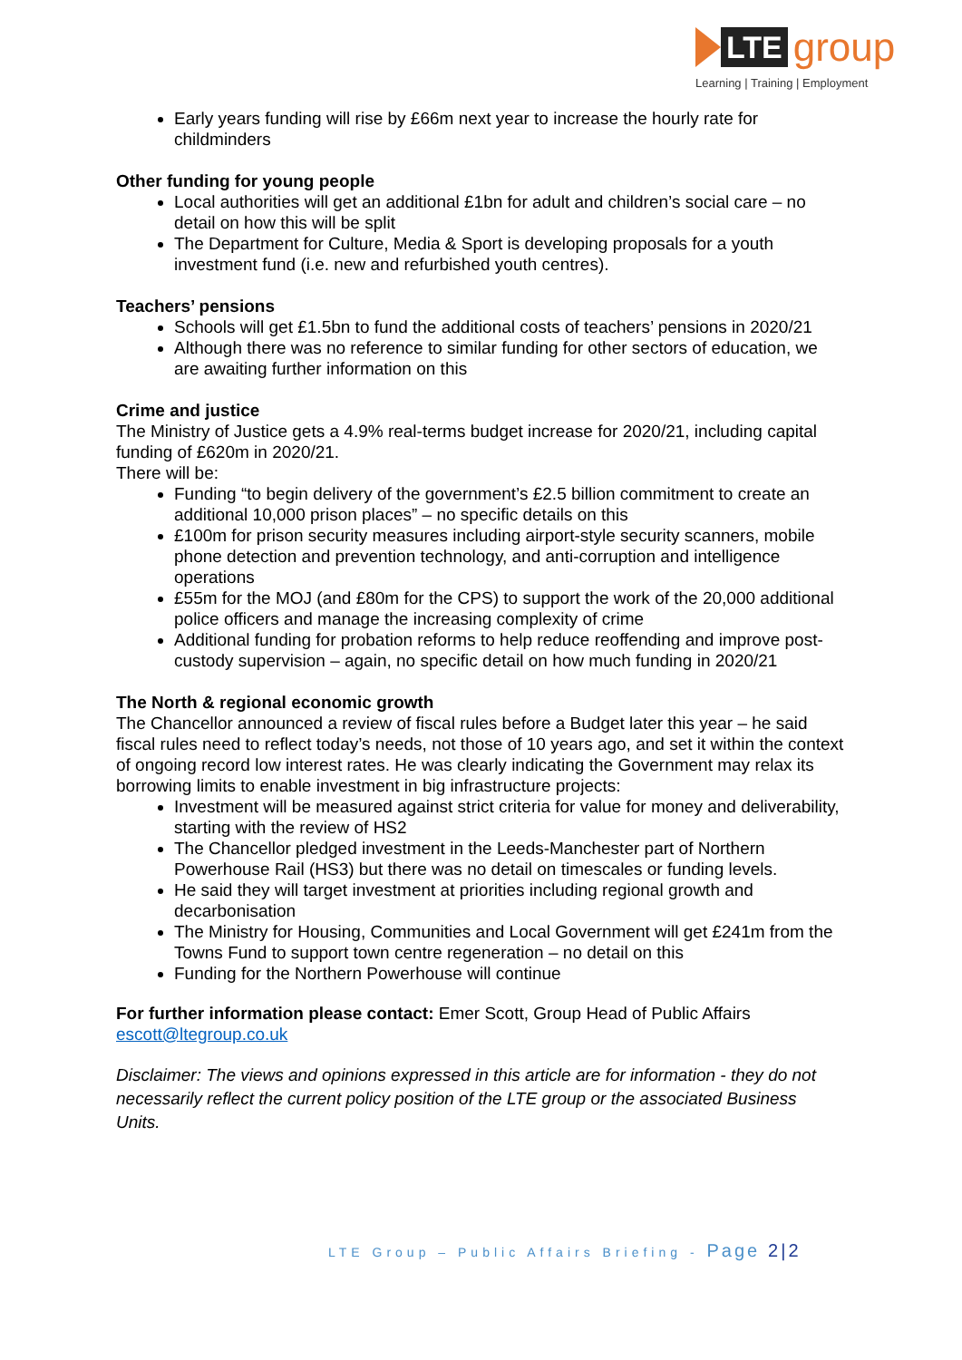LTE group
Learning | Training | Employment
Early years funding will rise by £66m next year to increase the hourly rate for childminders
Other funding for young people
Local authorities will get an additional £1bn for adult and children’s social care – no detail on how this will be split
The Department for Culture, Media & Sport is developing proposals for a youth investment fund (i.e. new and refurbished youth centres).
Teachers’ pensions
Schools will get £1.5bn to fund the additional costs of teachers’ pensions in 2020/21
Although there was no reference to similar funding for other sectors of education, we are awaiting further information on this
Crime and justice
The Ministry of Justice gets a 4.9% real-terms budget increase for 2020/21, including capital funding of £620m in 2020/21.
There will be:
Funding “to begin delivery of the government’s £2.5 billion commitment to create an additional 10,000 prison places” – no specific details on this
£100m for prison security measures including airport-style security scanners, mobile phone detection and prevention technology, and anti-corruption and intelligence operations
£55m for the MOJ (and £80m for the CPS) to support the work of the 20,000 additional police officers and manage the increasing complexity of crime
Additional funding for probation reforms to help reduce reoffending and improve post-custody supervision – again, no specific detail on how much funding in 2020/21
The North & regional economic growth
The Chancellor announced a review of fiscal rules before a Budget later this year – he said fiscal rules need to reflect today’s needs, not those of 10 years ago, and set it within the context of ongoing record low interest rates. He was clearly indicating the Government may relax its borrowing limits to enable investment in big infrastructure projects:
Investment will be measured against strict criteria for value for money and deliverability, starting with the review of HS2
The Chancellor pledged investment in the Leeds-Manchester part of Northern Powerhouse Rail (HS3) but there was no detail on timescales or funding levels.
He said they will target investment at priorities including regional growth and decarbonisation
The Ministry for Housing, Communities and Local Government will get £241m from the Towns Fund to support town centre regeneration – no detail on this
Funding for the Northern Powerhouse will continue
For further information please contact: Emer Scott, Group Head of Public Affairs
escott@ltegroup.co.uk
Disclaimer: The views and opinions expressed in this article are for information - they do not necessarily reflect the current policy position of the LTE group or the associated Business Units.
LTE Group – Public Affairs Briefing - Page 2|2